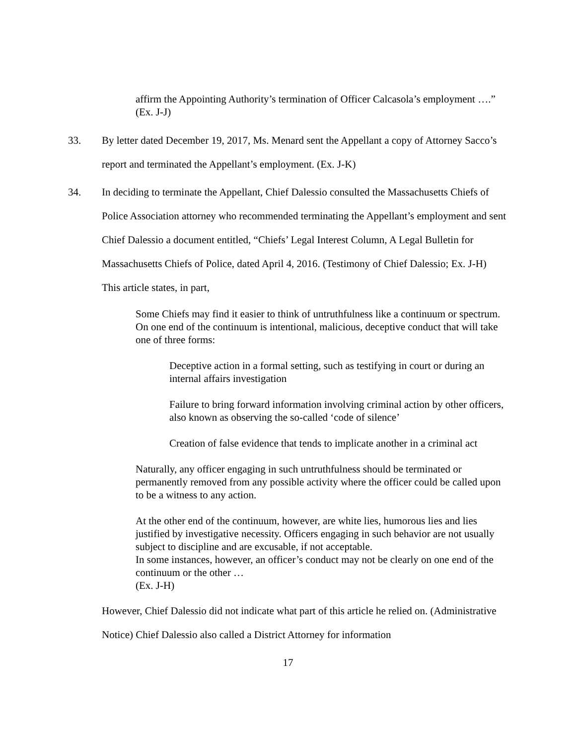affirm the Appointing Authority’s termination of Officer Calcasola’s employment ….” (Ex. J-J)
33. By letter dated December 19, 2017, Ms. Menard sent the Appellant a copy of Attorney Sacco’s report and terminated the Appellant’s employment. (Ex. J-K)
34. In deciding to terminate the Appellant, Chief Dalessio consulted the Massachusetts Chiefs of Police Association attorney who recommended terminating the Appellant’s employment and sent Chief Dalessio a document entitled, “Chiefs’ Legal Interest Column, A Legal Bulletin for Massachusetts Chiefs of Police, dated April 4, 2016. (Testimony of Chief Dalessio; Ex. J-H) This article states, in part,
Some Chiefs may find it easier to think of untruthfulness like a continuum or spectrum. On one end of the continuum is intentional, malicious, deceptive conduct that will take one of three forms:
Deceptive action in a formal setting, such as testifying in court or during an internal affairs investigation
Failure to bring forward information involving criminal action by other officers, also known as observing the so-called ‘code of silence’
Creation of false evidence that tends to implicate another in a criminal act
Naturally, any officer engaging in such untruthfulness should be terminated or permanently removed from any possible activity where the officer could be called upon to be a witness to any action.
At the other end of the continuum, however, are white lies, humorous lies and lies justified by investigative necessity. Officers engaging in such behavior are not usually subject to discipline and are excusable, if not acceptable.
In some instances, however, an officer’s conduct may not be clearly on one end of the continuum or the other …
(Ex. J-H)
However, Chief Dalessio did not indicate what part of this article he relied on. (Administrative Notice) Chief Dalessio also called a District Attorney for information
17